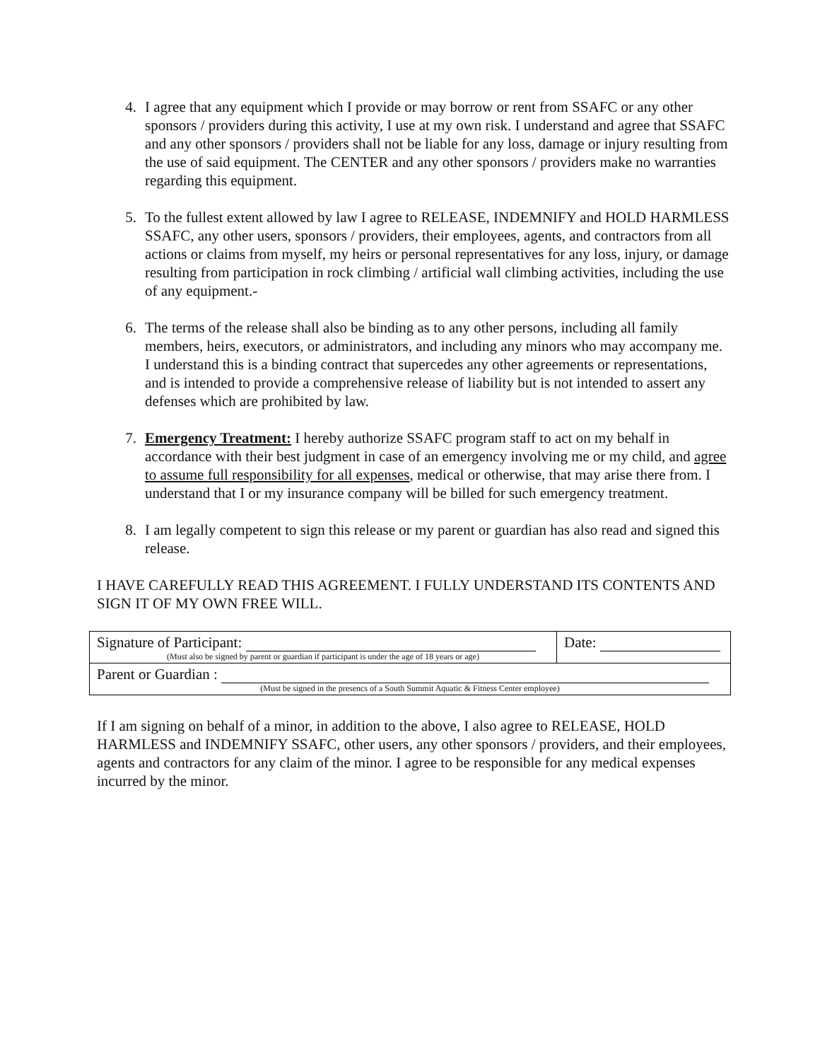4. I agree that any equipment which I provide or may borrow or rent from SSAFC or any other sponsors / providers during this activity, I use at my own risk. I understand and agree that SSAFC and any other sponsors / providers shall not be liable for any loss, damage or injury resulting from the use of said equipment. The CENTER and any other sponsors / providers make no warranties regarding this equipment.
5. To the fullest extent allowed by law I agree to RELEASE, INDEMNIFY and HOLD HARMLESS SSAFC, any other users, sponsors / providers, their employees, agents, and contractors from all actions or claims from myself, my heirs or personal representatives for any loss, injury, or damage resulting from participation in rock climbing / artificial wall climbing activities, including the use of any equipment.-
6. The terms of the release shall also be binding as to any other persons, including all family members, heirs, executors, or administrators, and including any minors who may accompany me. I understand this is a binding contract that supercedes any other agreements or representations, and is intended to provide a comprehensive release of liability but is not intended to assert any defenses which are prohibited by law.
7. Emergency Treatment: I hereby authorize SSAFC program staff to act on my behalf in accordance with their best judgment in case of an emergency involving me or my child, and agree to assume full responsibility for all expenses, medical or otherwise, that may arise there from. I understand that I or my insurance company will be billed for such emergency treatment.
8. I am legally competent to sign this release or my parent or guardian has also read and signed this release.
I HAVE CAREFULLY READ THIS AGREEMENT. I FULLY UNDERSTAND ITS CONTENTS AND SIGN IT OF MY OWN FREE WILL.
| Signature of Participant: (Must also be signed by parent or guardian if participant is under the age of 18 years or age) | Date: |
| Parent or Guardian : (Must be signed in the presencs of a South Summit Aquatic & Fitness Center employee) | |
If I am signing on behalf of a minor, in addition to the above, I also agree to RELEASE, HOLD HARMLESS and INDEMNIFY SSAFC, other users, any other sponsors / providers, and their employees, agents and contractors for any claim of the minor. I agree to be responsible for any medical expenses incurred by the minor.